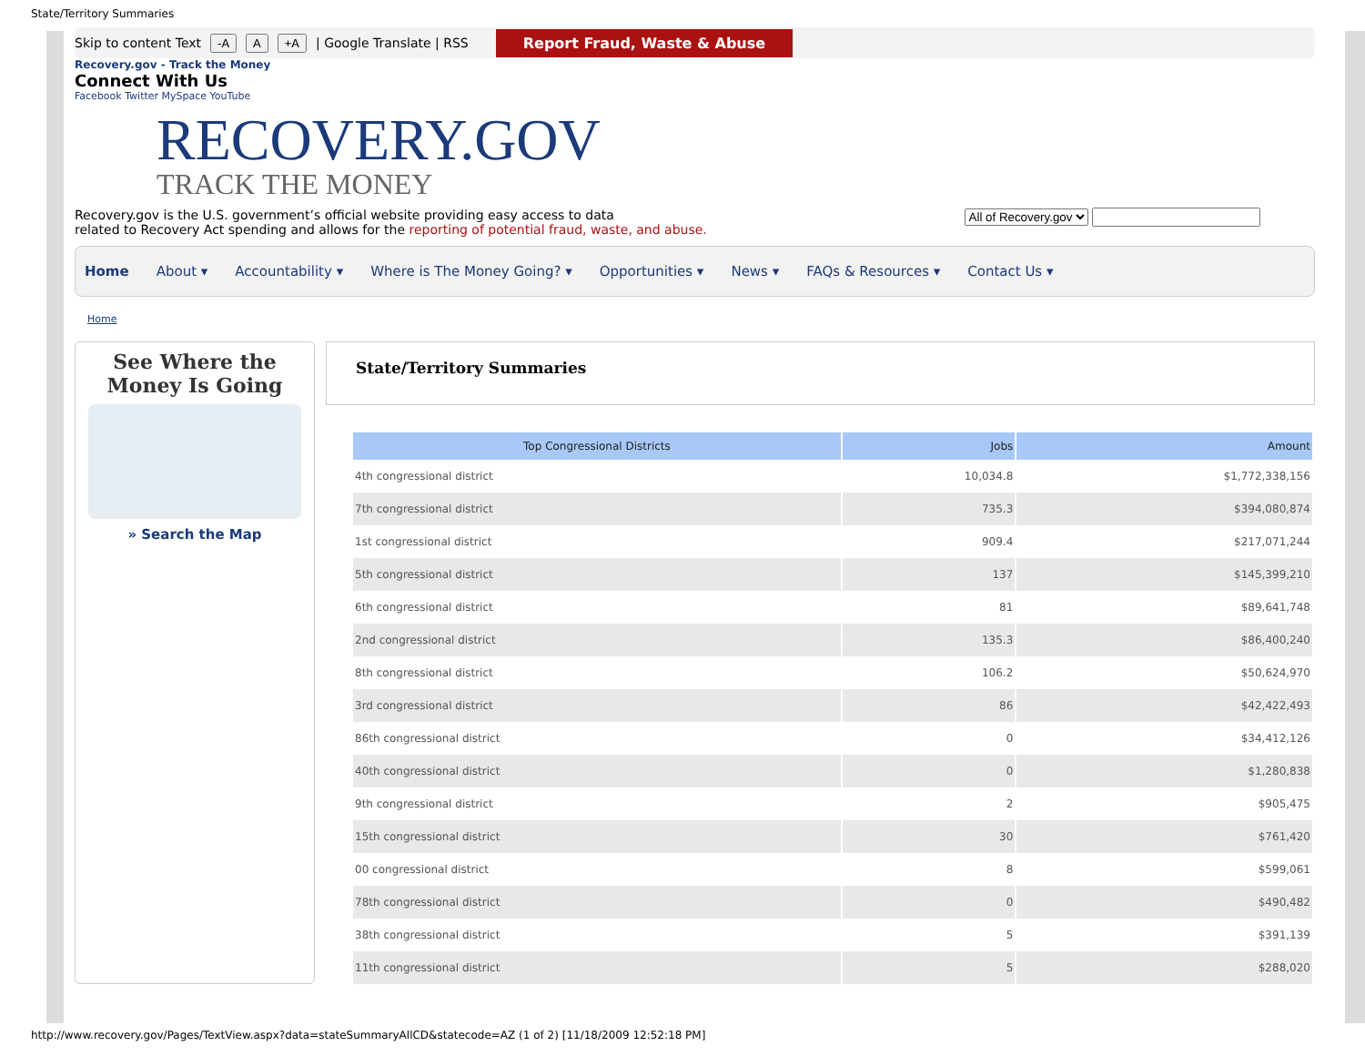State/Territory Summaries
Skip to content Text -A A +A | Google Translate | RSS Report Fraud, Waste & Abuse
Recovery.gov - Track the Money
Connect With Us
Facebook Twitter MySpace YouTube
RECOVERY.GOV
TRACK THE MONEY
Recovery.gov is the U.S. government’s official website providing easy access to data
related to Recovery Act spending and allows for the reporting of potential fraud, waste, and abuse.
All of Recovery.gov
Home About ▾ Accountability ▾ Where is The Money Going? ▾ Opportunities ▾ News ▾ FAQs & Resources ▾ Contact Us ▾
Home
See Where the
Money Is Going
» Search the Map
State/Territory Summaries
| Top Congressional Districts | Jobs | Amount |
| --- | --- | --- |
| 4th congressional district | 10,034.8 | $1,772,338,156 |
| 7th congressional district | 735.3 | $394,080,874 |
| 1st congressional district | 909.4 | $217,071,244 |
| 5th congressional district | 137 | $145,399,210 |
| 6th congressional district | 81 | $89,641,748 |
| 2nd congressional district | 135.3 | $86,400,240 |
| 8th congressional district | 106.2 | $50,624,970 |
| 3rd congressional district | 86 | $42,422,493 |
| 86th congressional district | 0 | $34,412,126 |
| 40th congressional district | 0 | $1,280,838 |
| 9th congressional district | 2 | $905,475 |
| 15th congressional district | 30 | $761,420 |
| 00 congressional district | 8 | $599,061 |
| 78th congressional district | 0 | $490,482 |
| 38th congressional district | 5 | $391,139 |
| 11th congressional district | 5 | $288,020 |
http://www.recovery.gov/Pages/TextView.aspx?data=stateSummaryAllCD&statecode=AZ (1 of 2) [11/18/2009 12:52:18 PM]